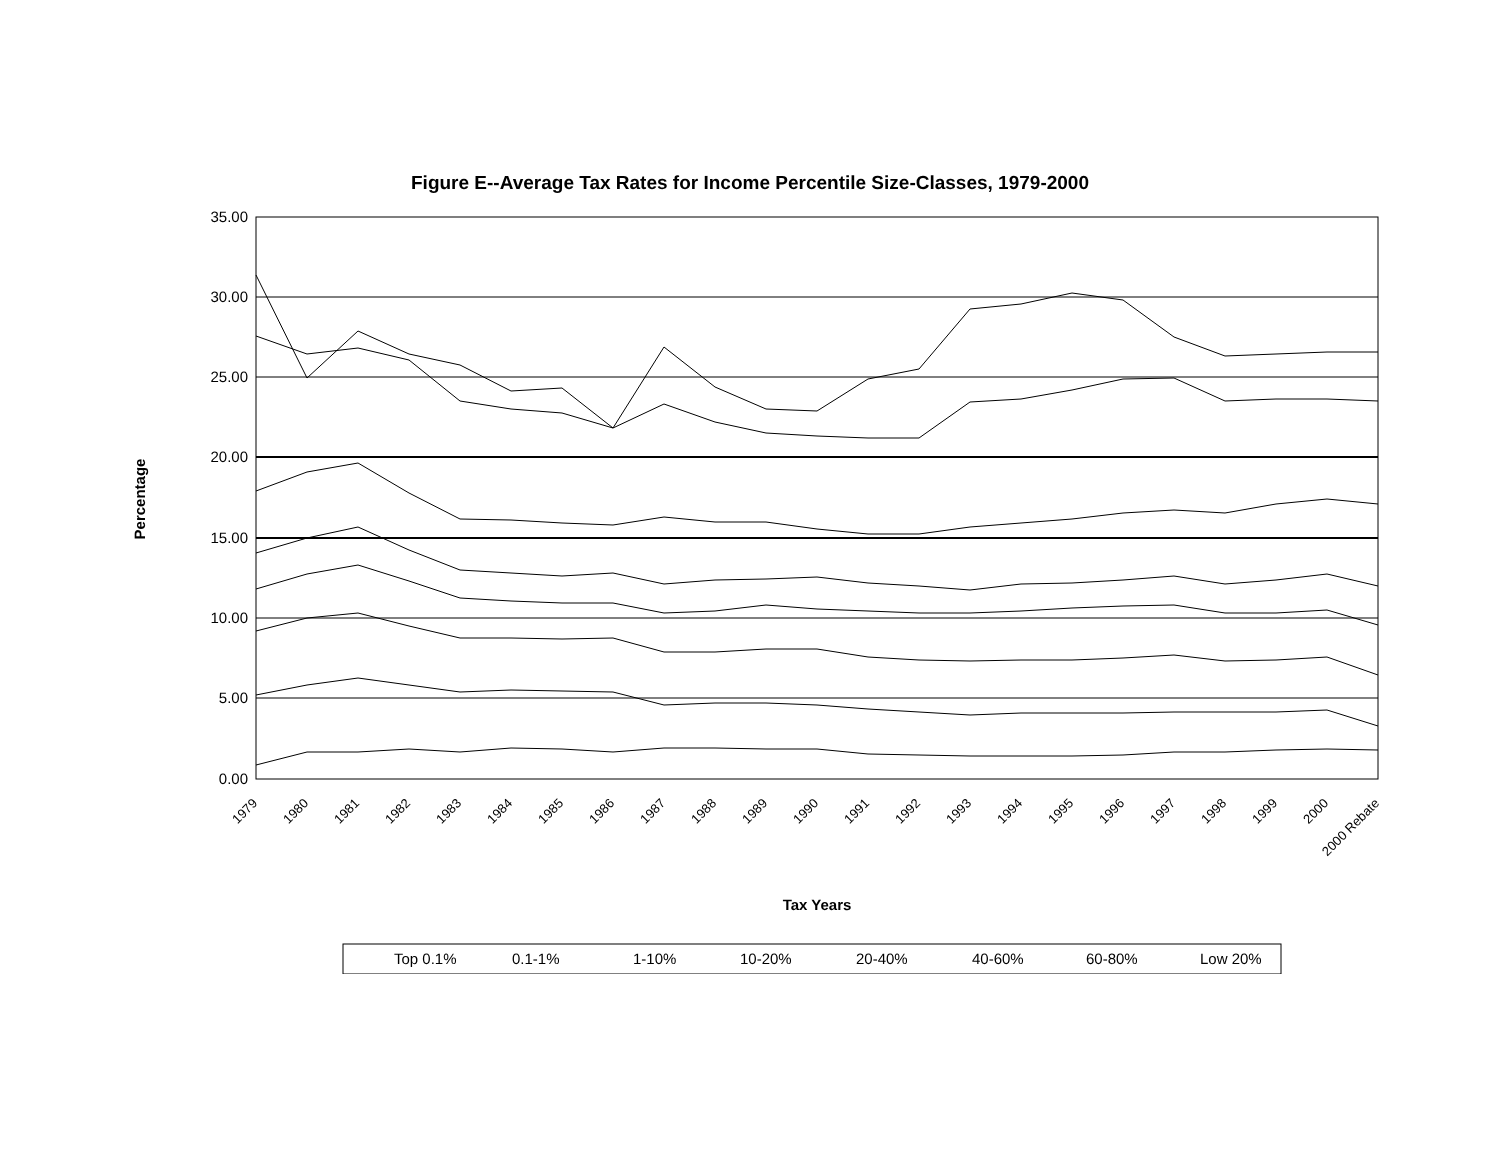Figure E--Average Tax Rates for Income Percentile Size-Classes, 1979-2000
Percentage
35.00
30.00
25.00
20.00
15.00
10.00
5.00
0.00
1979
1980
1981
1982
1983
1984
1985
1986
1987
1988
1989
1990
1991
1992
1993
1994
1995
1996
1997
1998
1999
2000
2000 Rebate
Tax Years
Top 0.1%
0.1-1%
1-10%
10-20%
20-40%
40-60%
60-80%
Low 20%